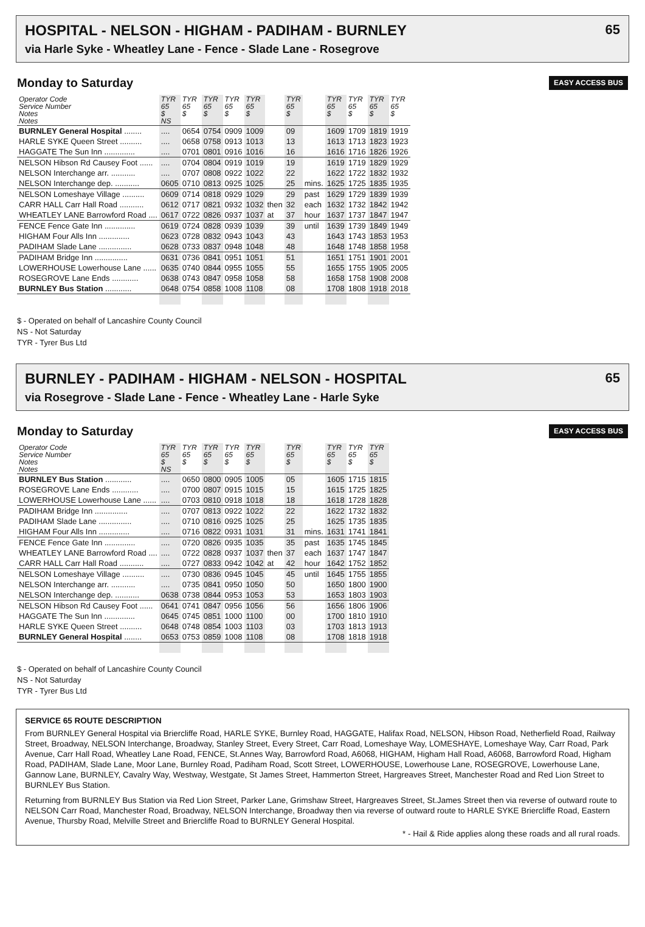HOSPITAL - NELSON - HIGHAM - PADIHAM - BURNLEY
via Harle Syke - Wheatley Lane - Fence - Slade Lane - Rosegrove
65
Monday to Saturday EASY ACCESS BUS
| Operator Code Service Number Notes Notes | TYR 65 $ NS | TYR 65 $ | TYR 65 $ | TYR 65 $ | TYR 65 $ | | TYR 65 $ | | TYR 65 $ | TYR 65 $ | TYR 65 $ | TYR 65 $ |
| --- | --- | --- | --- | --- | --- | --- | --- | --- | --- | --- | --- | --- |
| BURNLEY General Hospital ........ | .... | 0654 | 0754 | 0909 | 1009 | | 09 | | 1609 | 1709 | 1819 | 1919 |
| HARLE SYKE Queen Street .......... | .... | 0658 | 0758 | 0913 | 1013 | | 13 | | 1613 | 1713 | 1823 | 1923 |
| HAGGATE The Sun Inn .............. | .... | 0701 | 0801 | 0916 | 1016 | | 16 | | 1616 | 1716 | 1826 | 1926 |
| NELSON Hibson Rd Causey Foot ...... | .... | 0704 | 0804 | 0919 | 1019 | | 19 | | 1619 | 1719 | 1829 | 1929 |
| NELSON Interchange arr. ........... | .... | 0707 | 0808 | 0922 | 1022 | | 22 | | 1622 | 1722 | 1832 | 1932 |
| NELSON Interchange dep. ........... | 0605 | 0710 | 0813 | 0925 | 1025 | | 25 | mins. | 1625 | 1725 | 1835 | 1935 |
| NELSON Lomeshaye Village .......... | 0609 | 0714 | 0818 | 0929 | 1029 | | 29 | past | 1629 | 1729 | 1839 | 1939 |
| CARR HALL Carr Hall Road ........... | 0612 | 0717 | 0821 | 0932 | 1032 | then | 32 | each | 1632 | 1732 | 1842 | 1942 |
| WHEATLEY LANE Barrowford Road .... | 0617 | 0722 | 0826 | 0937 | 1037 | at | 37 | hour | 1637 | 1737 | 1847 | 1947 |
| FENCE Fence Gate Inn .............. | 0619 | 0724 | 0828 | 0939 | 1039 | | 39 | until | 1639 | 1739 | 1849 | 1949 |
| HIGHAM Four Alls Inn .............. | 0623 | 0728 | 0832 | 0943 | 1043 | | 43 | | 1643 | 1743 | 1853 | 1953 |
| PADIHAM Slade Lane ............... | 0628 | 0733 | 0837 | 0948 | 1048 | | 48 | | 1648 | 1748 | 1858 | 1958 |
| PADIHAM Bridge Inn ............... | 0631 | 0736 | 0841 | 0951 | 1051 | | 51 | | 1651 | 1751 | 1901 | 2001 |
| LOWERHOUSE Lowerhouse Lane ...... | 0635 | 0740 | 0844 | 0955 | 1055 | | 55 | | 1655 | 1755 | 1905 | 2005 |
| ROSEGROVE Lane Ends ............ | 0638 | 0743 | 0847 | 0958 | 1058 | | 58 | | 1658 | 1758 | 1908 | 2008 |
| BURNLEY Bus Station ............ | 0648 | 0754 | 0858 | 1008 | 1108 | | 08 | | 1708 | 1808 | 1918 | 2018 |
$ - Operated on behalf of Lancashire County Council
NS - Not Saturday
TYR - Tyrer Bus Ltd
BURNLEY - PADIHAM - HIGHAM - NELSON - HOSPITAL
via Rosegrove - Slade Lane - Fence - Wheatley Lane - Harle Syke
65
Monday to Saturday EASY ACCESS BUS
| Operator Code Service Number Notes Notes | TYR 65 $ NS | TYR 65 $ | TYR 65 $ | TYR 65 $ | TYR 65 $ | | TYR 65 $ | | TYR 65 $ | TYR 65 $ | TYR 65 $ |
| --- | --- | --- | --- | --- | --- | --- | --- | --- | --- | --- | --- |
| BURNLEY Bus Station ............ | .... | 0650 | 0800 | 0905 | 1005 | | 05 | | 1605 | 1715 | 1815 |
| ROSEGROVE Lane Ends ............ | .... | 0700 | 0807 | 0915 | 1015 | | 15 | | 1615 | 1725 | 1825 |
| LOWERHOUSE Lowerhouse Lane ...... | .... | 0703 | 0810 | 0918 | 1018 | | 18 | | 1618 | 1728 | 1828 |
| PADIHAM Bridge Inn ............... | .... | 0707 | 0813 | 0922 | 1022 | | 22 | | 1622 | 1732 | 1832 |
| PADIHAM Slade Lane ............... | .... | 0710 | 0816 | 0925 | 1025 | | 25 | | 1625 | 1735 | 1835 |
| HIGHAM Four Alls Inn .............. | .... | 0716 | 0822 | 0931 | 1031 | | 31 | mins. | 1631 | 1741 | 1841 |
| FENCE Fence Gate Inn .............. | .... | 0720 | 0826 | 0935 | 1035 | | 35 | past | 1635 | 1745 | 1845 |
| WHEATLEY LANE Barrowford Road .... | .... | 0722 | 0828 | 0937 | 1037 | then | 37 | each | 1637 | 1747 | 1847 |
| CARR HALL Carr Hall Road ........... | .... | 0727 | 0833 | 0942 | 1042 | at | 42 | hour | 1642 | 1752 | 1852 |
| NELSON Lomeshaye Village .......... | .... | 0730 | 0836 | 0945 | 1045 | | 45 | until | 1645 | 1755 | 1855 |
| NELSON Interchange arr. ........... | .... | 0735 | 0841 | 0950 | 1050 | | 50 | | 1650 | 1800 | 1900 |
| NELSON Interchange dep. ........... | 0638 | 0738 | 0844 | 0953 | 1053 | | 53 | | 1653 | 1803 | 1903 |
| NELSON Hibson Rd Causey Foot ...... | 0641 | 0741 | 0847 | 0956 | 1056 | | 56 | | 1656 | 1806 | 1906 |
| HAGGATE The Sun Inn .............. | 0645 | 0745 | 0851 | 1000 | 1100 | | 00 | | 1700 | 1810 | 1910 |
| HARLE SYKE Queen Street .......... | 0648 | 0748 | 0854 | 1003 | 1103 | | 03 | | 1703 | 1813 | 1913 |
| BURNLEY General Hospital ........ | 0653 | 0753 | 0859 | 1008 | 1108 | | 08 | | 1708 | 1818 | 1918 |
$ - Operated on behalf of Lancashire County Council
NS - Not Saturday
TYR - Tyrer Bus Ltd
SERVICE 65 ROUTE DESCRIPTION
From BURNLEY General Hospital via Briercliffe Road, HARLE SYKE, Burnley Road, HAGGATE, Halifax Road, NELSON, Hibson Road, Netherfield Road, Railway Street, Broadway, NELSON Interchange, Broadway, Stanley Street, Every Street, Carr Road, Lomeshaye Way, LOMESHAYE, Lomeshaye Way, Carr Road, Park Avenue, Carr Hall Road, Wheatley Lane Road, FENCE, St.Annes Way, Barrowford Road, A6068, HIGHAM, Higham Hall Road, A6068, Barrowford Road, Higham Road, PADIHAM, Slade Lane, Moor Lane, Burnley Road, Padiham Road, Scott Street, LOWERHOUSE, Lowerhouse Lane, ROSEGROVE, Lowerhouse Lane, Gannow Lane, BURNLEY, Cavalry Way, Westway, Westgate, St James Street, Hammerton Street, Hargreaves Street, Manchester Road and Red Lion Street to BURNLEY Bus Station.
Returning from BURNLEY Bus Station via Red Lion Street, Parker Lane, Grimshaw Street, Hargreaves Street, St.James Street then via reverse of outward route to NELSON Carr Road, Manchester Road, Broadway, NELSON Interchange, Broadway then via reverse of outward route to HARLE SYKE Briercliffe Road, Eastern Avenue, Thursby Road, Melville Street and Briercliffe Road to BURNLEY General Hospital.
* - Hail & Ride applies along these roads and all rural roads.